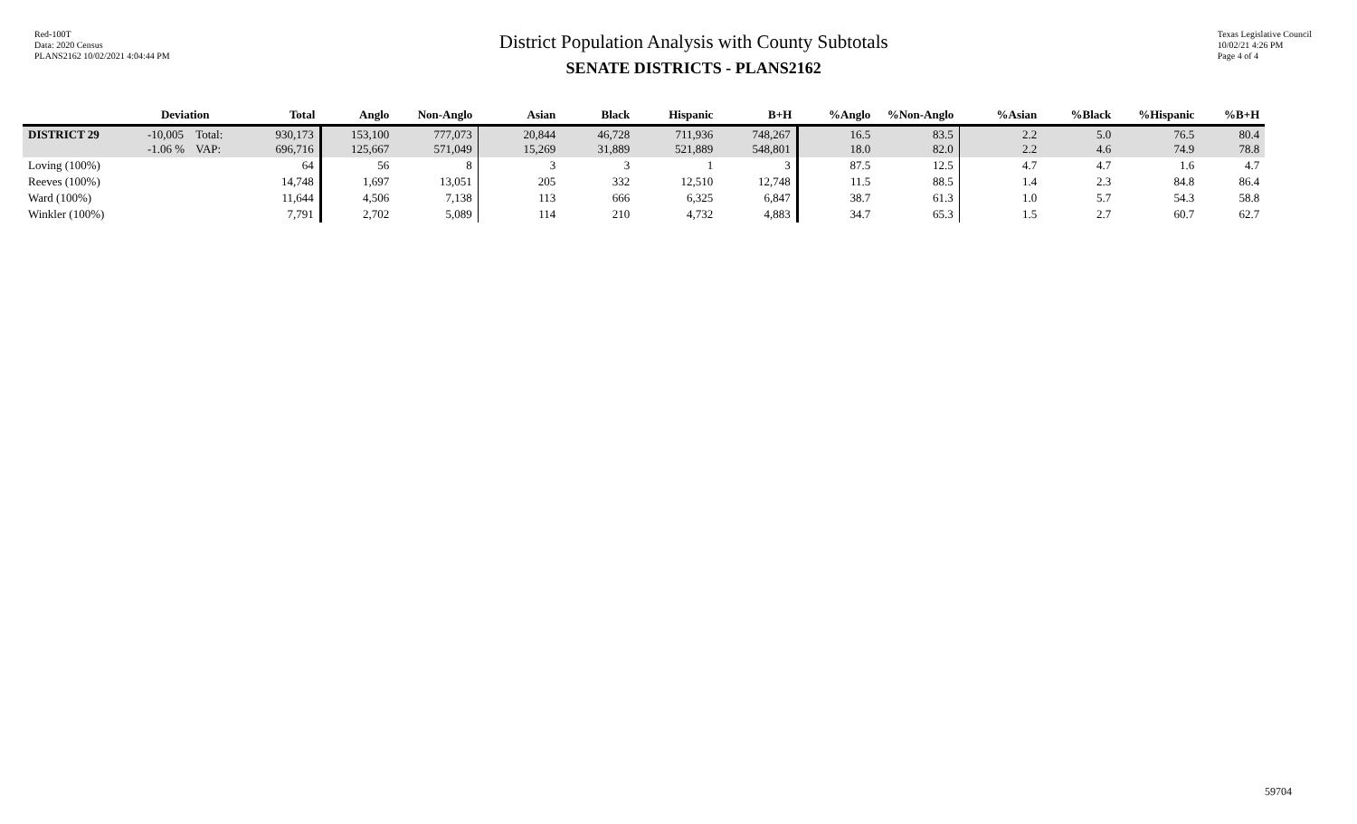Red-100T
Data: 2020 Census
PLANS2162 10/02/2021 4:04:44 PM
District Population Analysis with County Subtotals
SENATE DISTRICTS - PLANS2162
Texas Legislative Council
10/02/21 4:26 PM
Page 4 of 4
| | Deviation | | Total | Anglo | Non-Anglo | Asian | Black | Hispanic | B+H | %Anglo | %Non-Anglo | %Asian | %Black | %Hispanic | %B+H |
| --- | --- | --- | --- | --- | --- | --- | --- | --- | --- | --- | --- | --- | --- | --- | --- |
| DISTRICT 29 | -10,005 -1.06 % | Total: VAP: | 930,173 696,716 | 153,100 125,667 | 777,073 571,049 | 20,844 15,269 | 46,728 31,889 | 711,936 521,889 | 748,267 548,801 | 16.5 18.0 | 83.5 82.0 | 2.2 2.2 | 5.0 4.6 | 76.5 74.9 | 80.4 78.8 |
| Loving (100%) | | | 64 | 56 | 8 | 3 | 3 | 1 | 3 | 87.5 | 12.5 | 4.7 | 4.7 | 1.6 | 4.7 |
| Reeves (100%) | | | 14,748 | 1,697 | 13,051 | 205 | 332 | 12,510 | 12,748 | 11.5 | 88.5 | 1.4 | 2.3 | 84.8 | 86.4 |
| Ward (100%) | | | 11,644 | 4,506 | 7,138 | 113 | 666 | 6,325 | 6,847 | 38.7 | 61.3 | 1.0 | 5.7 | 54.3 | 58.8 |
| Winkler (100%) | | | 7,791 | 2,702 | 5,089 | 114 | 210 | 4,732 | 4,883 | 34.7 | 65.3 | 1.5 | 2.7 | 60.7 | 62.7 |
59704